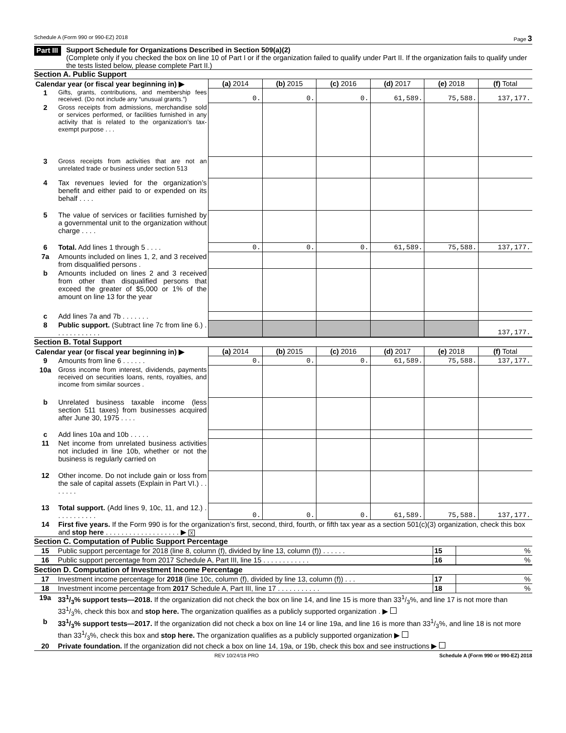Schedule A (Form 990 or 990-EZ) 2018 Page 3
Part III
Support Schedule for Organizations Described in Section 509(a)(2)
(Complete only if you checked the box on line 10 of Part I or if the organization failed to qualify under Part II. If the organization fails to qualify under the tests listed below, please complete Part II.)
Section A. Public Support
| Calendar year (or fiscal year beginning in) ▶ | | (a) 2014 | (b) 2015 | (c) 2016 | (d) 2017 | (e) 2018 | (f) Total |
| 1 | Gifts, grants, contributions, and membership fees received. (Do not include any “unusual grants.”) | 0. | 0. | 0. | 61,589. | 75,588. | 137,177. |
| 2 | Gross receipts from admissions, merchandise sold or services performed, or facilities furnished in any activity that is related to the organization’s tax-exempt purpose . . . | | | | | | |
| 3 | Gross receipts from activities that are not an unrelated trade or business under section 513 | | | | | | |
| 4 | Tax revenues levied for the organization’s benefit and either paid to or expended on its behalf . . . . | | | | | | |
| 5 | The value of services or facilities furnished by a governmental unit to the organization without charge . . . . | | | | | | |
| 6 | Total. Add lines 1 through 5 . . . . | 0. | 0. | 0. | 61,589. | 75,588. | 137,177. |
| 7a | Amounts included on lines 1, 2, and 3 received from disqualified persons . | | | | | | |
| b | Amounts included on lines 2 and 3 received from other than disqualified persons that exceed the greater of $5,000 or 1% of the amount on line 13 for the year | | | | | | |
| c | Add lines 7a and 7b . . . . . . . | | | | | | |
| 8 | Public support. (Subtract line 7c from line 6.) . . . . . . . . . . . . | | | | | | 137,177. |
Section B. Total Support
| Calendar year (or fiscal year beginning in) ▶ | | (a) 2014 | (b) 2015 | (c) 2016 | (d) 2017 | (e) 2018 | (f) Total |
| 9 | Amounts from line 6 . . . . . . | 0. | 0. | 0. | 61,589. | 75,588. | 137,177. |
| 10a | Gross income from interest, dividends, payments received on securities loans, rents, royalties, and income from similar sources . | | | | | | |
| b | Unrelated business taxable income (less section 511 taxes) from businesses acquired after June 30, 1975 . . . . | | | | | | |
| c | Add lines 10a and 10b . . . . . | | | | | | |
| 11 | Net income from unrelated business activities not included in line 10b, whether or not the business is regularly carried on | | | | | | |
| 12 | Other income. Do not include gain or loss from the sale of capital assets (Explain in Part VI.) . . . . . . . | | | | | | |
| 13 | Total support. (Add lines 9, 10c, 11, and 12.) . . . . . . . . . . . | 0. | 0. | 0. | 61,589. | 75,588. | 137,177. |
| 14 | First five years. If the Form 990 is for the organization’s first, second, third, fourth, or fifth tax year as a section 501(c)(3) organization, check this box and stop here . . . . . . . . . . . . . . . . . . . ▶ X | | | | | | |
Section C. Computation of Public Support Percentage
| 15 | Public support percentage for 2018 (line 8, column (f), divided by line 13, column (f)) . . . . . . | 15 | % |
| 16 | Public support percentage from 2017 Schedule A, Part III, line 15 . . . . . . . . . . . . | 16 | % |
Section D. Computation of Investment Income Percentage
| 17 | Investment income percentage for 2018 (line 10c, column (f), divided by line 13, column (f)) . . . | 17 | % |
| 18 | Investment income percentage from 2017 Schedule A, Part III, line 17 . . . . . . . . . . . | 18 | % |
| 19a | 331/3% support tests—2018. If the organization did not check the box on line 14, and line 15 is more than 331/3%, and line 17 is not more than 331/3%, check this box and stop here. The organization qualifies as a publicly supported organization . ▶ |
| b | 331/3% support tests—2017. If the organization did not check a box on line 14 or line 19a, and line 16 is more than 331/3%, and line 18 is not more than 331/3%, check this box and stop here. The organization qualifies as a publicly supported organization ▶ |
| 20 | Private foundation. If the organization did not check a box on line 14, 19a, or 19b, check this box and see instructions ▶ |
REV 10/24/18 PRO Schedule A (Form 990 or 990-EZ) 2018